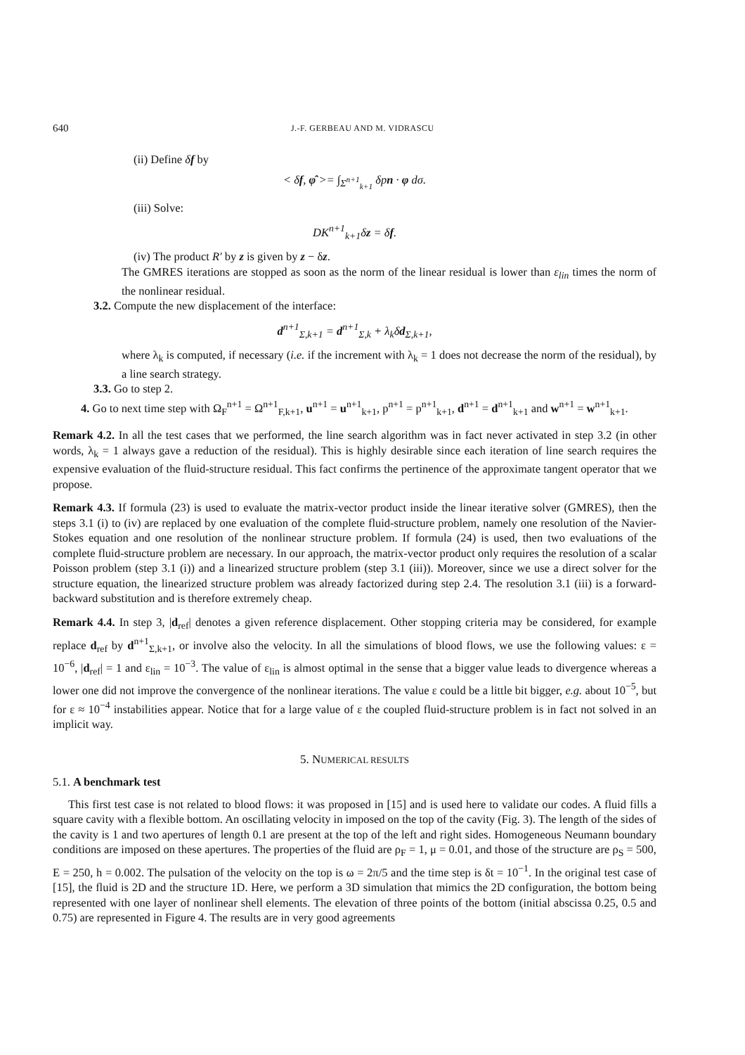640 J.-F. GERBEAU AND M. VIDRASCU
(ii) Define δf by
< δf, φ̂ >= ∫<sub>Σ<sup>n+1</sup><sub>k+1</sub></sub> δpn · φ dσ.
(iii) Solve:
DK<sup>n+1</sup><sub>k+1</sub>δz = δf.
(iv) The product R′ by z is given by z − δz.
The GMRES iterations are stopped as soon as the norm of the linear residual is lower than ε<sub>lin</sub> times the norm of the nonlinear residual.
3.2. Compute the new displacement of the interface:
d<sup>n+1</sup><sub>Σ,k+1</sub> = d<sup>n+1</sup><sub>Σ,k</sub> + λ<sub>k</sub>δd<sub>Σ,k+1</sub>,
where λ<sub>k</sub> is computed, if necessary (i.e. if the increment with λ<sub>k</sub> = 1 does not decrease the norm of the residual), by a line search strategy.
3.3. Go to step 2.
4. Go to next time step with Ω<sub>F</sub><sup>n+1</sup> = Ω<sup>n+1</sup><sub>F,k+1</sub>, u<sup>n+1</sup> = u<sup>n+1</sup><sub>k+1</sub>, p<sup>n+1</sup> = p<sup>n+1</sup><sub>k+1</sub>, d<sup>n+1</sup> = d<sup>n+1</sup><sub>k+1</sub> and w<sup>n+1</sup> = w<sup>n+1</sup><sub>k+1</sub>.
Remark 4.2. In all the test cases that we performed, the line search algorithm was in fact never activated in step 3.2 (in other words, λ<sub>k</sub> = 1 always gave a reduction of the residual). This is highly desirable since each iteration of line search requires the expensive evaluation of the fluid-structure residual. This fact confirms the pertinence of the approximate tangent operator that we propose.
Remark 4.3. If formula (23) is used to evaluate the matrix-vector product inside the linear iterative solver (GMRES), then the steps 3.1 (i) to (iv) are replaced by one evaluation of the complete fluid-structure problem, namely one resolution of the Navier-Stokes equation and one resolution of the nonlinear structure problem. If formula (24) is used, then two evaluations of the complete fluid-structure problem are necessary. In our approach, the matrix-vector product only requires the resolution of a scalar Poisson problem (step 3.1 (i)) and a linearized structure problem (step 3.1 (iii)). Moreover, since we use a direct solver for the structure equation, the linearized structure problem was already factorized during step 2.4. The resolution 3.1 (iii) is a forward-backward substitution and is therefore extremely cheap.
Remark 4.4. In step 3, |d<sub>ref</sub>| denotes a given reference displacement. Other stopping criteria may be considered, for example replace d<sub>ref</sub> by d<sup>n+1</sup><sub>Σ,k+1</sub>, or involve also the velocity. In all the simulations of blood flows, we use the following values: ε = 10<sup>−6</sup>, |d<sub>ref</sub>| = 1 and ε<sub>lin</sub> = 10<sup>−3</sup>. The value of ε<sub>lin</sub> is almost optimal in the sense that a bigger value leads to divergence whereas a lower one did not improve the convergence of the nonlinear iterations. The value ε could be a little bit bigger, e.g. about 10<sup>−5</sup>, but for ε ≈ 10<sup>−4</sup> instabilities appear. Notice that for a large value of ε the coupled fluid-structure problem is in fact not solved in an implicit way.
5. NUMERICAL RESULTS
5.1. A benchmark test
This first test case is not related to blood flows: it was proposed in [15] and is used here to validate our codes. A fluid fills a square cavity with a flexible bottom. An oscillating velocity in imposed on the top of the cavity (Fig. 3). The length of the sides of the cavity is 1 and two apertures of length 0.1 are present at the top of the left and right sides. Homogeneous Neumann boundary conditions are imposed on these apertures. The properties of the fluid are ρ<sub>F</sub> = 1, μ = 0.01, and those of the structure are ρ<sub>S</sub> = 500, E = 250, h = 0.002. The pulsation of the velocity on the top is ω = 2π/5 and the time step is δt = 10<sup>−1</sup>. In the original test case of [15], the fluid is 2D and the structure 1D. Here, we perform a 3D simulation that mimics the 2D configuration, the bottom being represented with one layer of nonlinear shell elements. The elevation of three points of the bottom (initial abscissa 0.25, 0.5 and 0.75) are represented in Figure 4. The results are in very good agreements